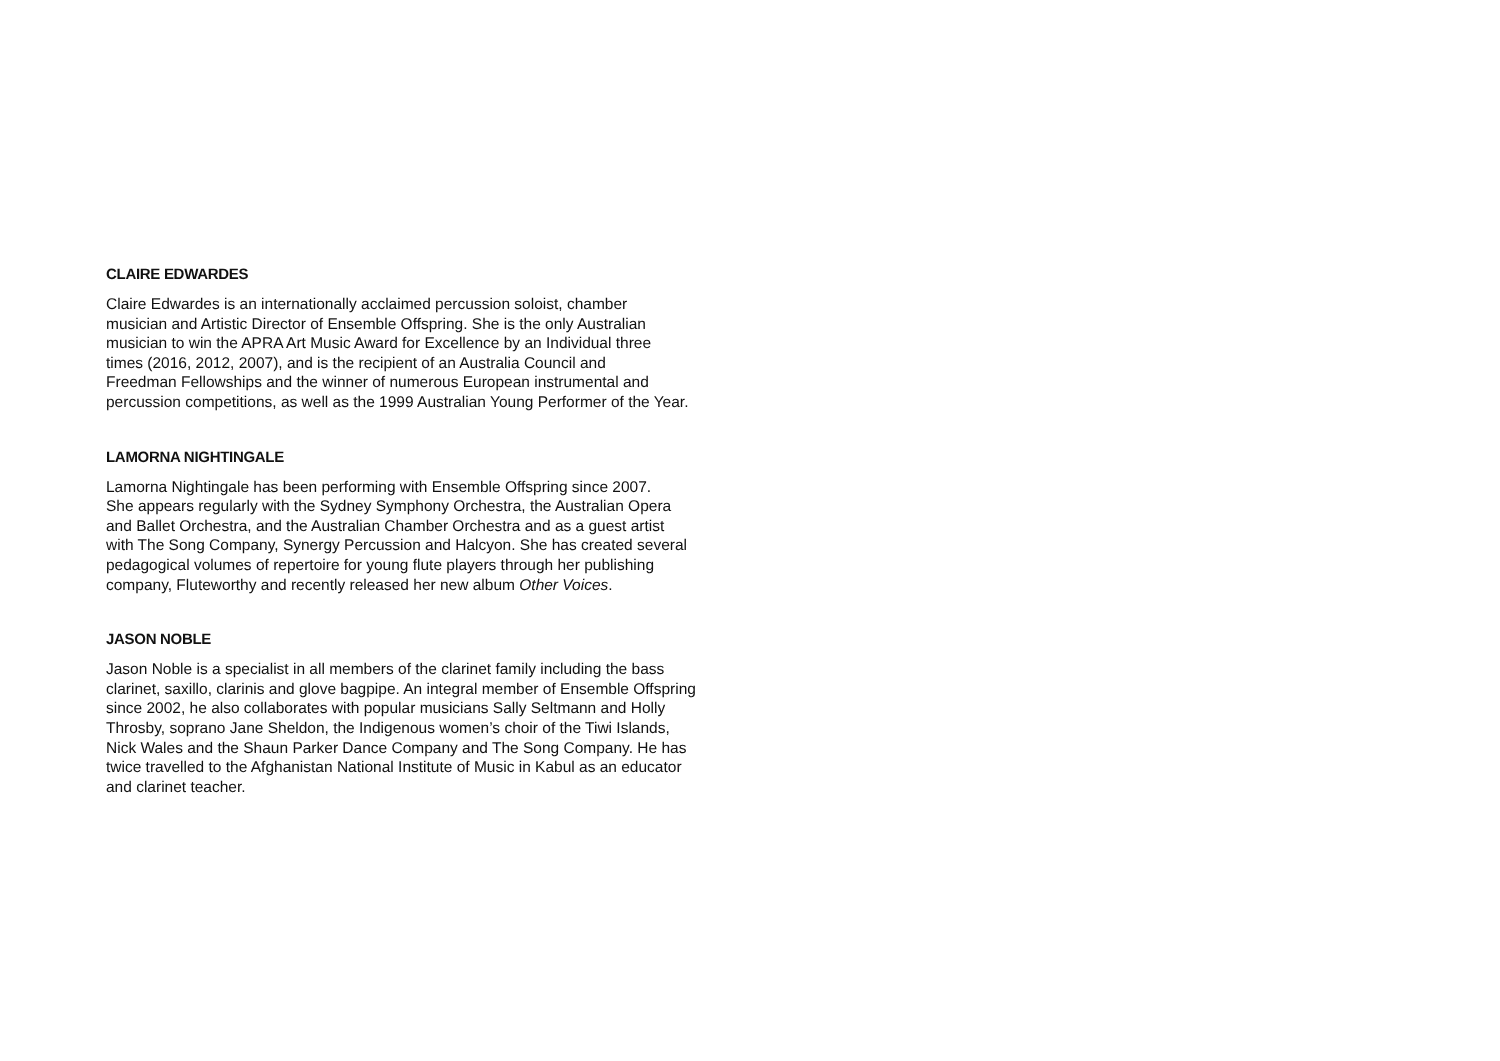CLAIRE EDWARDES
Claire Edwardes is an internationally acclaimed percussion soloist, chamber
musician and Artistic Director of Ensemble Offspring. She is the only Australian
musician to win the APRA Art Music Award for Excellence by an Individual three
times (2016, 2012, 2007), and is the recipient of an Australia Council and
Freedman Fellowships and the winner of numerous European instrumental and
percussion competitions, as well as the 1999 Australian Young Performer of the Year.
LAMORNA NIGHTINGALE
Lamorna Nightingale has been performing with Ensemble Offspring since 2007.
She appears regularly with the Sydney Symphony Orchestra, the Australian Opera
and Ballet Orchestra, and the Australian Chamber Orchestra and as a guest artist
with The Song Company, Synergy Percussion and Halcyon. She has created several
pedagogical volumes of repertoire for young flute players through her publishing
company, Fluteworthy and recently released her new album Other Voices.
JASON NOBLE
Jason Noble is a specialist in all members of the clarinet family including the bass
clarinet, saxillo, clarinis and glove bagpipe. An integral member of Ensemble Offspring
since 2002, he also collaborates with popular musicians Sally Seltmann and Holly
Throsby, soprano Jane Sheldon, the Indigenous women’s choir of the Tiwi Islands,
Nick Wales and the Shaun Parker Dance Company and The Song Company. He has
twice travelled to the Afghanistan National Institute of Music in Kabul as an educator
and clarinet teacher.